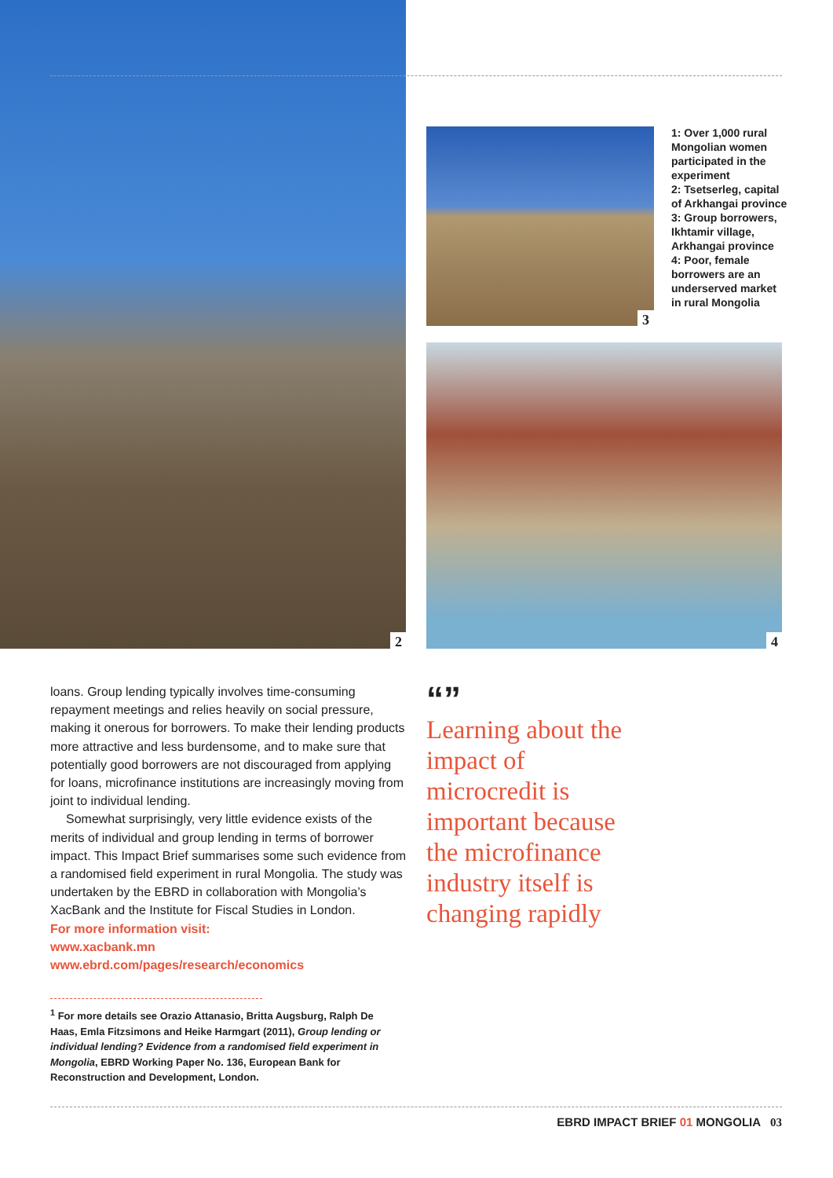2
3
4
1: Over 1,000 rural Mongolian women participated in the experiment
2: Tsetserleg, capital of Arkhangai province
3: Group borrowers, Ikhtamir village, Arkhangai province
4: Poor, female borrowers are an underserved market in rural Mongolia
loans. Group lending typically involves time-consuming repayment meetings and relies heavily on social pressure, making it onerous for borrowers. To make their lending products more attractive and less burdensome, and to make sure that potentially good borrowers are not discouraged from applying for loans, microfinance institutions are increasingly moving from joint to individual lending.
Somewhat surprisingly, very little evidence exists of the merits of individual and group lending in terms of borrower impact. This Impact Brief summarises some such evidence from a randomised field experiment in rural Mongolia. The study was undertaken by the EBRD in collaboration with Mongolia’s XacBank and the Institute for Fiscal Studies in London.
For more information visit:
www.xacbank.mn
www.ebrd.com/pages/research/economics
“”
Learning about the impact of microcredit is important because the microfinance industry itself is changing rapidly
<sup>1</sup> For more details see Orazio Attanasio, Britta Augsburg, Ralph De Haas, Emla Fitzsimons and Heike Harmgart (2011), Group lending or individual lending? Evidence from a randomised field experiment in Mongolia, EBRD Working Paper No. 136, European Bank for Reconstruction and Development, London.
EBRD IMPACT BRIEF 01 MONGOLIA 03